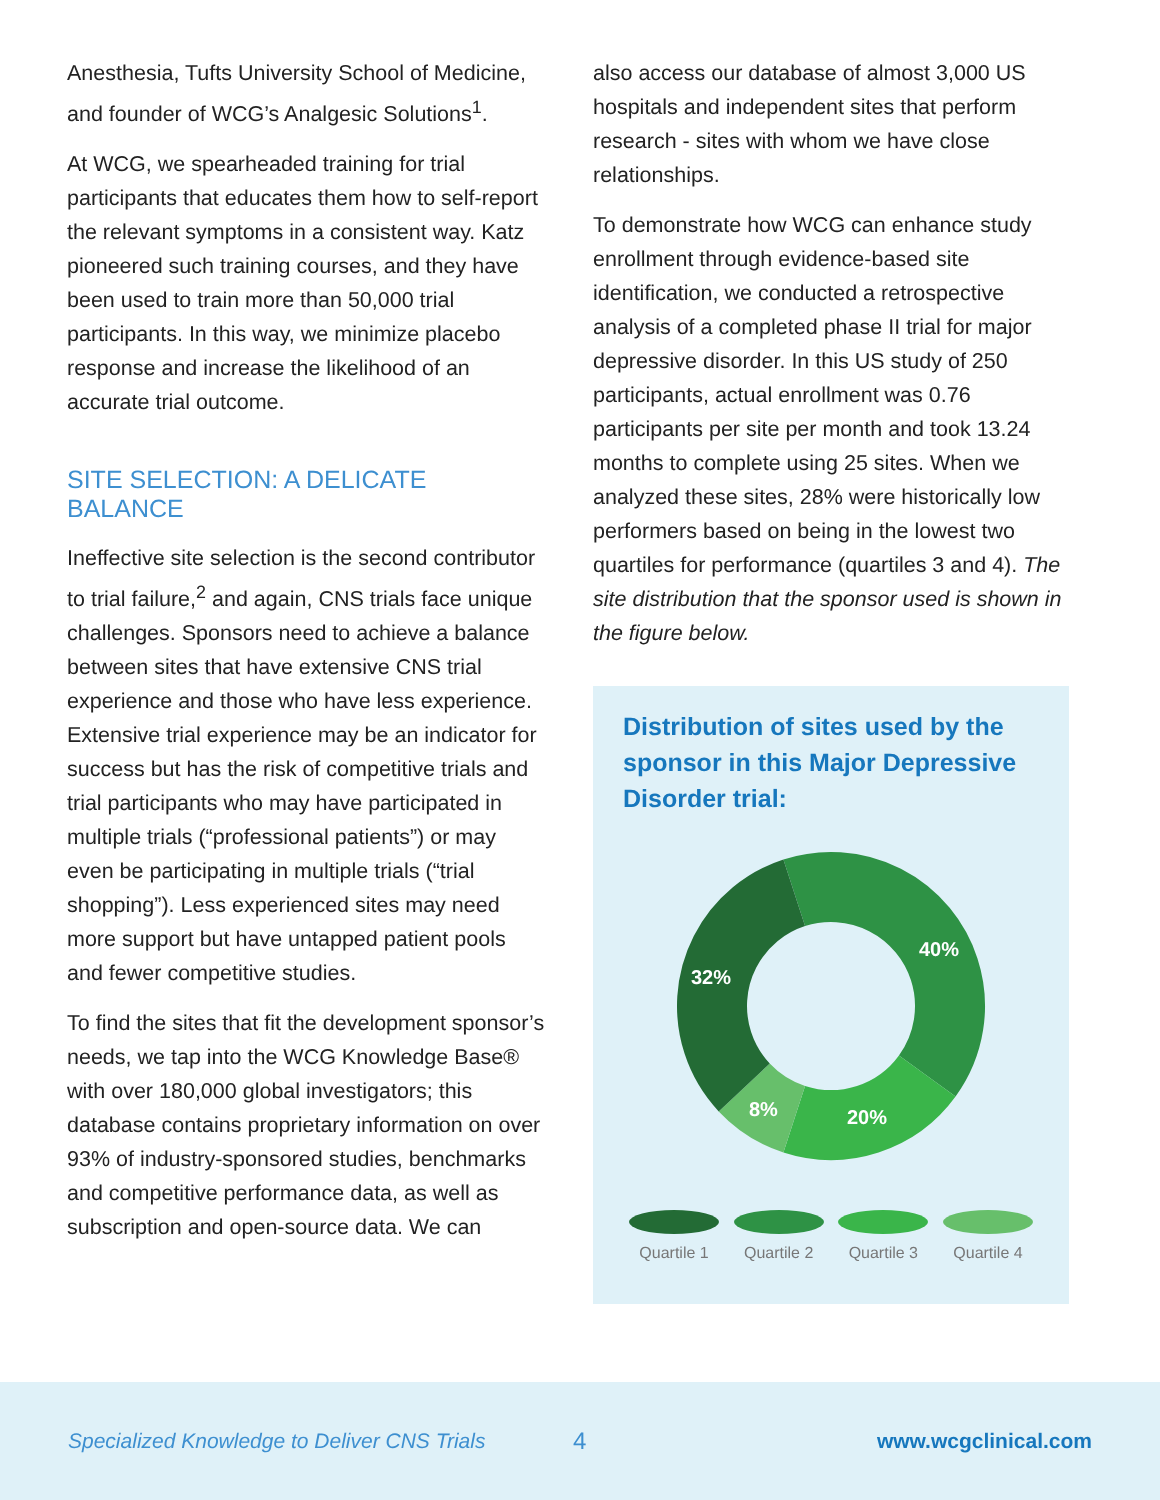Anesthesia, Tufts University School of Medicine, and founder of WCG’s Analgesic Solutions<sup>1</sup>.
At WCG, we spearheaded training for trial participants that educates them how to self-report the relevant symptoms in a consistent way. Katz pioneered such training courses, and they have been used to train more than 50,000 trial participants. In this way, we minimize placebo response and increase the likelihood of an accurate trial outcome.
SITE SELECTION: A DELICATE BALANCE
Ineffective site selection is the second contributor to trial failure,<sup>2</sup> and again, CNS trials face unique challenges. Sponsors need to achieve a balance between sites that have extensive CNS trial experience and those who have less experience. Extensive trial experience may be an indicator for success but has the risk of competitive trials and trial participants who may have participated in multiple trials (“professional patients”) or may even be participating in multiple trials (“trial shopping”). Less experienced sites may need more support but have untapped patient pools and fewer competitive studies.
To find the sites that fit the development sponsor’s needs, we tap into the WCG Knowledge Base® with over 180,000 global investigators; this database contains proprietary information on over 93% of industry-sponsored studies, benchmarks and competitive performance data, as well as subscription and open-source data. We can
also access our database of almost 3,000 US hospitals and independent sites that perform research - sites with whom we have close relationships.
To demonstrate how WCG can enhance study enrollment through evidence-based site identification, we conducted a retrospective analysis of a completed phase II trial for major depressive disorder. In this US study of 250 participants, actual enrollment was 0.76 participants per site per month and took 13.24 months to complete using 25 sites. When we analyzed these sites, 28% were historically low performers based on being in the lowest two quartiles for performance (quartiles 3 and 4). The site distribution that the sponsor used is shown in the figure below.
Distribution of sites used by the sponsor in this Major Depressive Disorder trial:
40%
20%
8%
32%
Quartile 1
Quartile 2
Quartile 3
Quartile 4
Specialized Knowledge to Deliver CNS Trials 4 www.wcgclinical.com